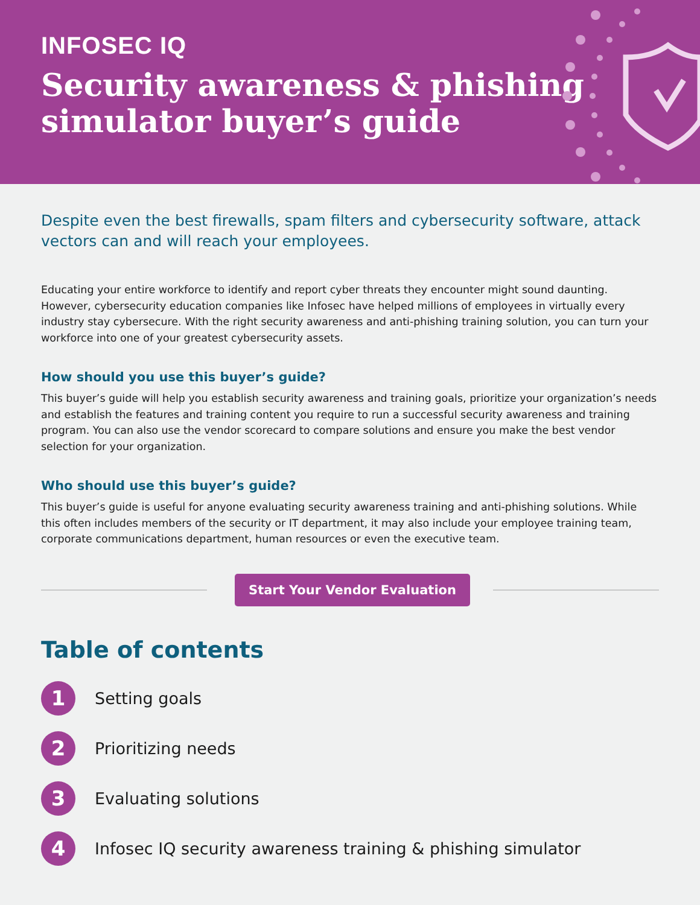INFOSEC IQ
Security awareness & phishing
simulator buyer’s guide
Despite even the best firewalls, spam filters and cybersecurity software, attack vectors can and will reach your employees.
Educating your entire workforce to identify and report cyber threats they encounter might sound daunting. However, cybersecurity education companies like Infosec have helped millions of employees in virtually every industry stay cybersecure. With the right security awareness and anti-phishing training solution, you can turn your workforce into one of your greatest cybersecurity assets.
How should you use this buyer’s guide?
This buyer’s guide will help you establish security awareness and training goals, prioritize your organization’s needs and establish the features and training content you require to run a successful security awareness and training program. You can also use the vendor scorecard to compare solutions and ensure you make the best vendor selection for your organization.
Who should use this buyer’s guide?
This buyer’s guide is useful for anyone evaluating security awareness training and anti-phishing solutions. While this often includes members of the security or IT department, it may also include your employee training team, corporate communications department, human resources or even the executive team.
Start Your Vendor Evaluation
Table of contents
1
Setting goals
2
Prioritizing needs
3
Evaluating solutions
4
Infosec IQ security awareness training & phishing simulator